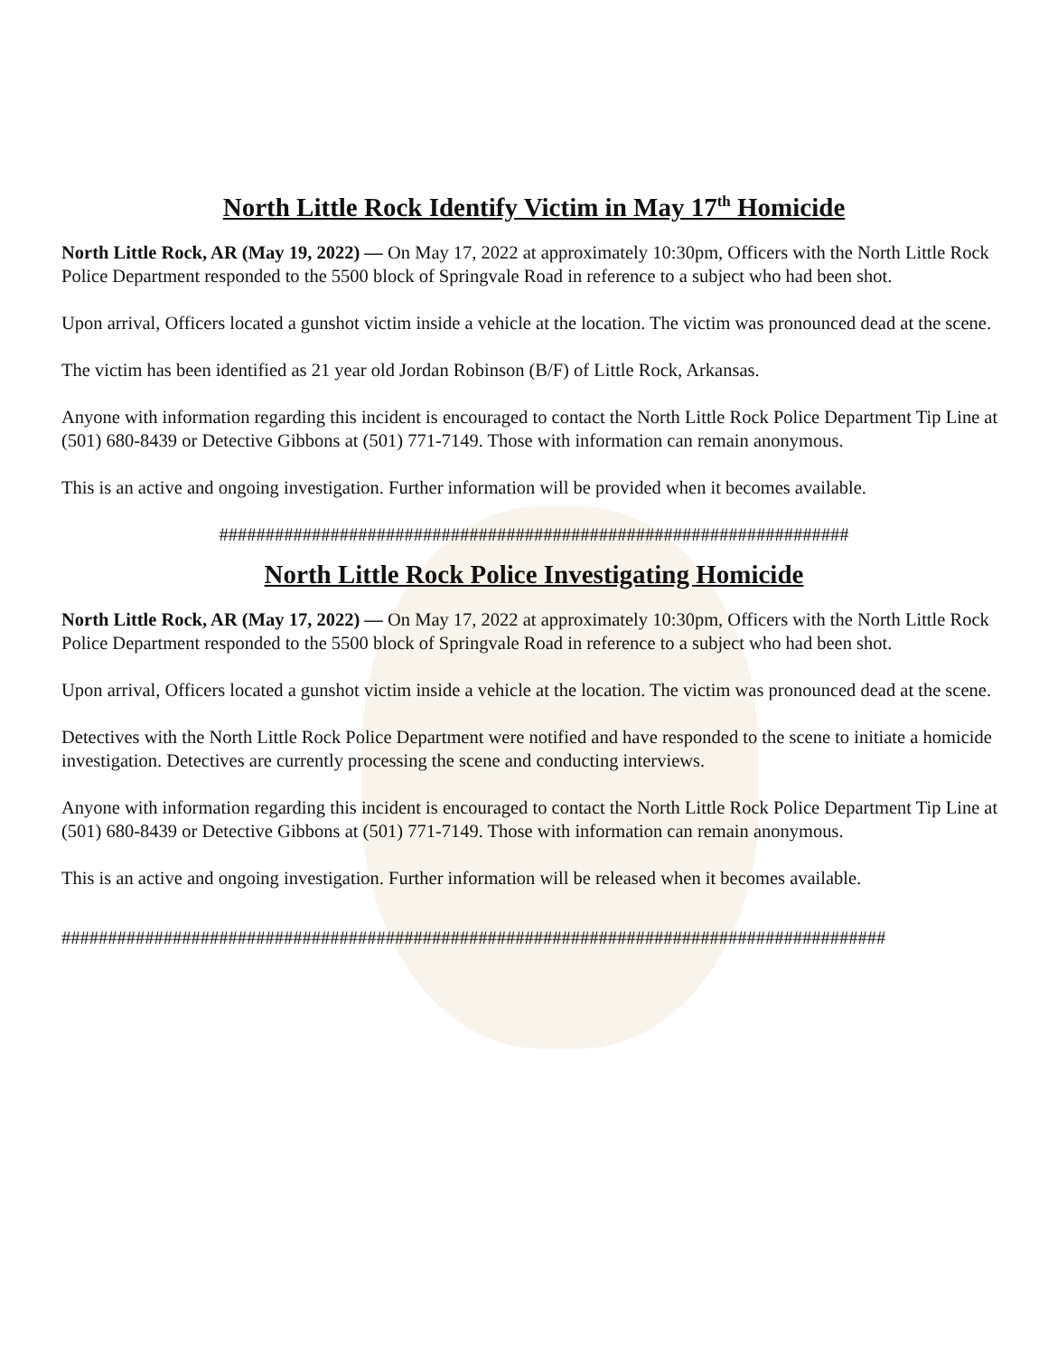North Little Rock Identify Victim in May 17<sup>th</sup> Homicide
North Little Rock, AR (May 19, 2022) — On May 17, 2022 at approximately 10:30pm, Officers with the North Little Rock Police Department responded to the 5500 block of Springvale Road in reference to a subject who had been shot.
Upon arrival, Officers located a gunshot victim inside a vehicle at the location. The victim was pronounced dead at the scene.
The victim has been identified as 21 year old Jordan Robinson (B/F) of Little Rock, Arkansas.
Anyone with information regarding this incident is encouraged to contact the North Little Rock Police Department Tip Line at (501) 680-8439 or Detective Gibbons at (501) 771-7149. Those with information can remain anonymous.
This is an active and ongoing investigation. Further information will be provided when it becomes available.
####################################################################
North Little Rock Police Investigating Homicide
North Little Rock, AR (May 17, 2022) — On May 17, 2022 at approximately 10:30pm, Officers with the North Little Rock Police Department responded to the 5500 block of Springvale Road in reference to a subject who had been shot.
Upon arrival, Officers located a gunshot victim inside a vehicle at the location. The victim was pronounced dead at the scene.
Detectives with the North Little Rock Police Department were notified and have responded to the scene to initiate a homicide investigation. Detectives are currently processing the scene and conducting interviews.
Anyone with information regarding this incident is encouraged to contact the North Little Rock Police Department Tip Line at (501) 680-8439 or Detective Gibbons at (501) 771-7149. Those with information can remain anonymous.
This is an active and ongoing investigation. Further information will be released when it becomes available.
#########################################################################################